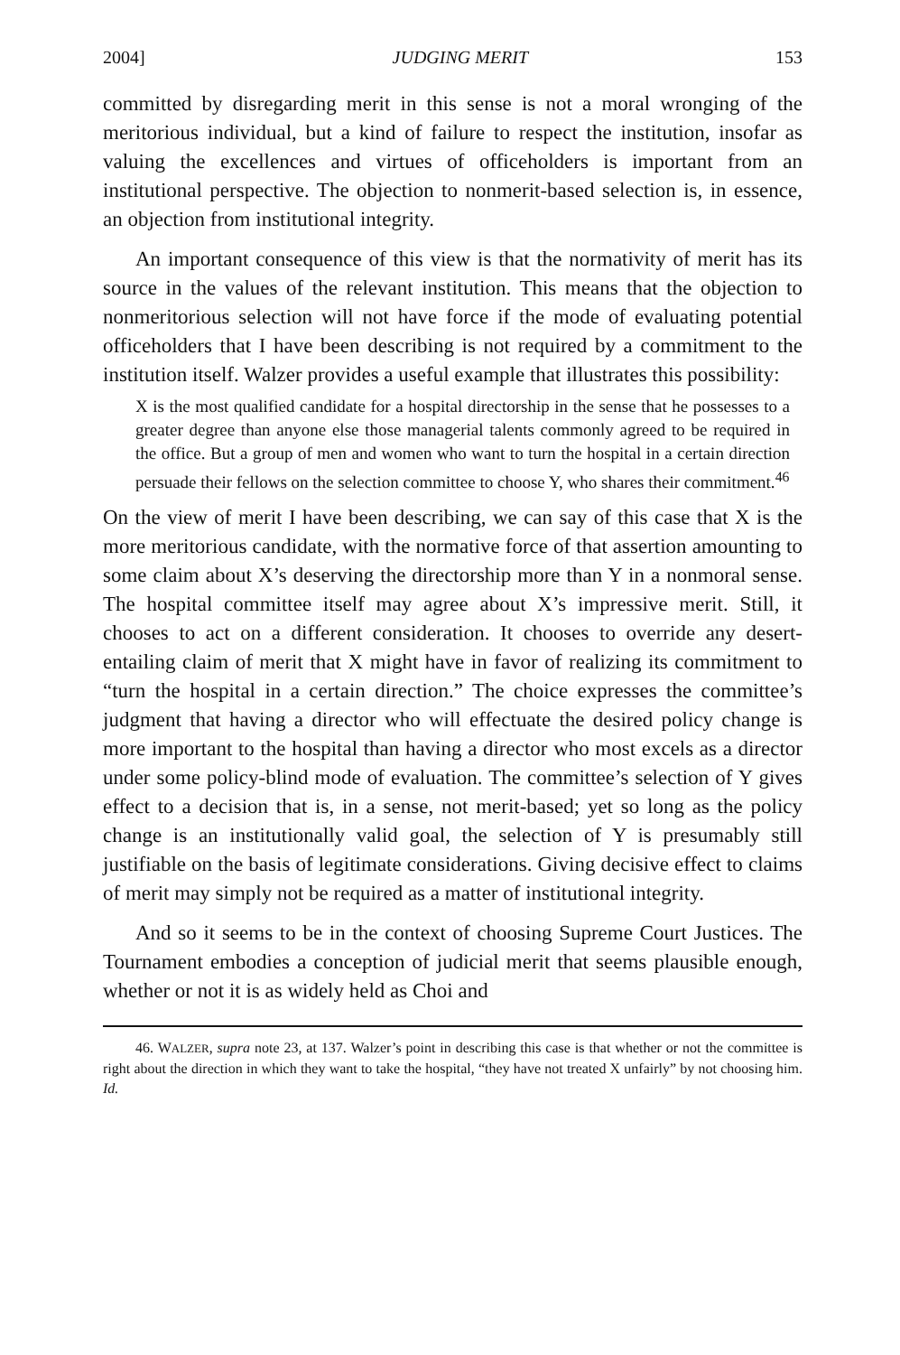2004] JUDGING MERIT 153
committed by disregarding merit in this sense is not a moral wronging of the meritorious individual, but a kind of failure to respect the institution, insofar as valuing the excellences and virtues of officeholders is important from an institutional perspective. The objection to nonmerit-based selection is, in essence, an objection from institutional integrity.
An important consequence of this view is that the normativity of merit has its source in the values of the relevant institution. This means that the objection to nonmeritorious selection will not have force if the mode of evaluating potential officeholders that I have been describing is not required by a commitment to the institution itself. Walzer provides a useful example that illustrates this possibility:
X is the most qualified candidate for a hospital directorship in the sense that he possesses to a greater degree than anyone else those managerial talents commonly agreed to be required in the office. But a group of men and women who want to turn the hospital in a certain direction persuade their fellows on the selection committee to choose Y, who shares their commitment.<sup>46</sup>
On the view of merit I have been describing, we can say of this case that X is the more meritorious candidate, with the normative force of that assertion amounting to some claim about X’s deserving the directorship more than Y in a nonmoral sense. The hospital committee itself may agree about X’s impressive merit. Still, it chooses to act on a different consideration. It chooses to override any desert-entailing claim of merit that X might have in favor of realizing its commitment to “turn the hospital in a certain direction.” The choice expresses the committee’s judgment that having a director who will effectuate the desired policy change is more important to the hospital than having a director who most excels as a director under some policy-blind mode of evaluation. The committee’s selection of Y gives effect to a decision that is, in a sense, not merit-based; yet so long as the policy change is an institutionally valid goal, the selection of Y is presumably still justifiable on the basis of legitimate considerations. Giving decisive effect to claims of merit may simply not be required as a matter of institutional integrity.
And so it seems to be in the context of choosing Supreme Court Justices. The Tournament embodies a conception of judicial merit that seems plausible enough, whether or not it is as widely held as Choi and
46. WALZER, supra note 23, at 137. Walzer’s point in describing this case is that whether or not the committee is right about the direction in which they want to take the hospital, “they have not treated X unfairly” by not choosing him. Id.